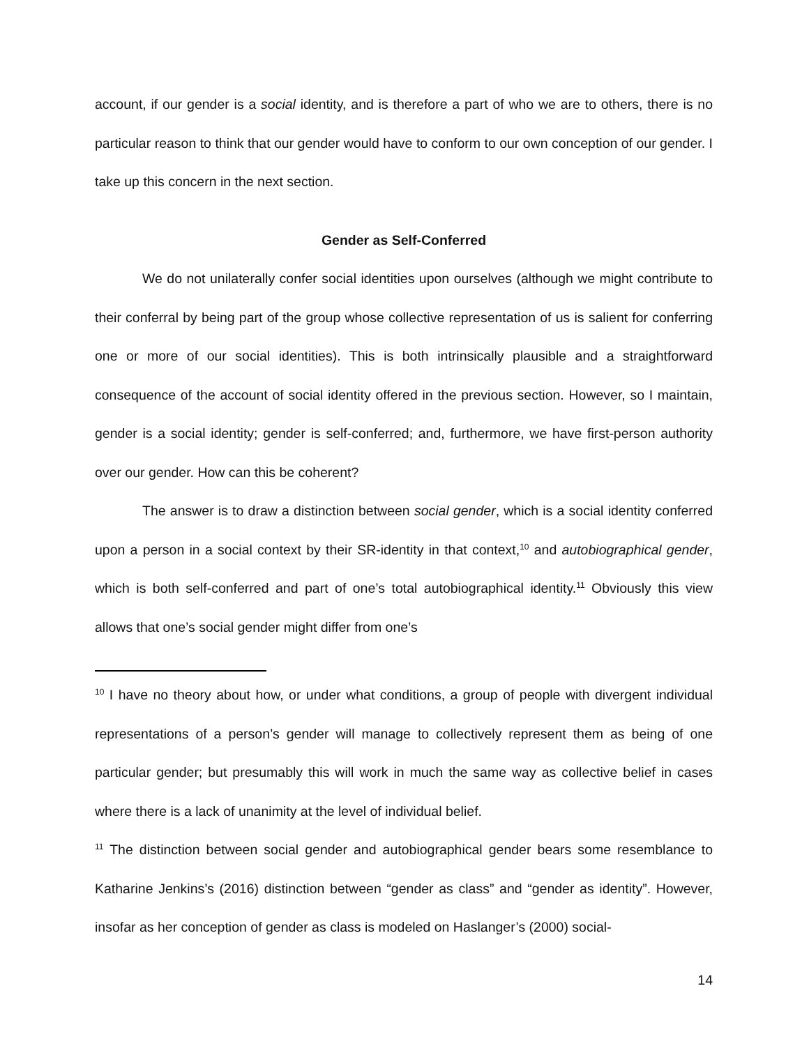account, if our gender is a social identity, and is therefore a part of who we are to others, there is no particular reason to think that our gender would have to conform to our own conception of our gender. I take up this concern in the next section.
Gender as Self-Conferred
We do not unilaterally confer social identities upon ourselves (although we might contribute to their conferral by being part of the group whose collective representation of us is salient for conferring one or more of our social identities). This is both intrinsically plausible and a straightforward consequence of the account of social identity offered in the previous section. However, so I maintain, gender is a social identity; gender is self-conferred; and, furthermore, we have first-person authority over our gender. How can this be coherent?
The answer is to draw a distinction between social gender, which is a social identity conferred upon a person in a social context by their SR-identity in that context,<sup>10</sup> and autobiographical gender, which is both self-conferred and part of one’s total autobiographical identity.<sup>11</sup> Obviously this view allows that one’s social gender might differ from one’s
<sup>10</sup> I have no theory about how, or under what conditions, a group of people with divergent individual representations of a person’s gender will manage to collectively represent them as being of one particular gender; but presumably this will work in much the same way as collective belief in cases where there is a lack of unanimity at the level of individual belief.
<sup>11</sup> The distinction between social gender and autobiographical gender bears some resemblance to Katharine Jenkins’s (2016) distinction between “gender as class” and “gender as identity”. However, insofar as her conception of gender as class is modeled on Haslanger’s (2000) social-
14